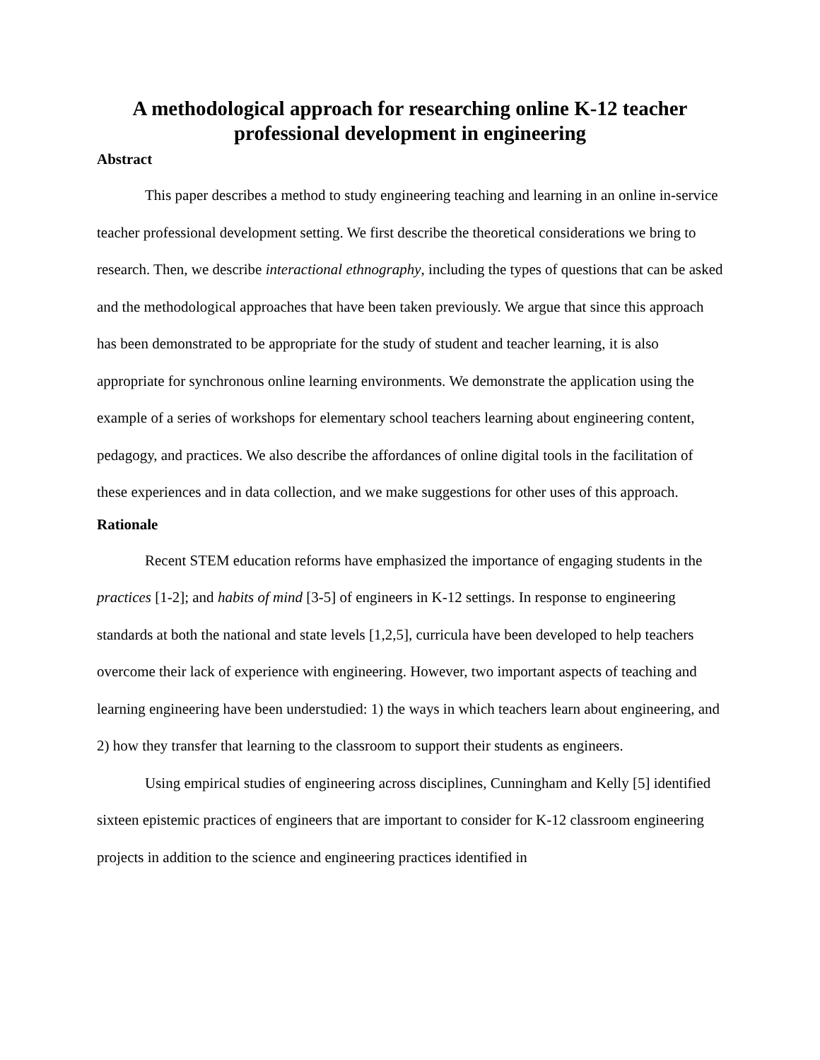A methodological approach for researching online K-12 teacher professional development in engineering
Abstract
This paper describes a method to study engineering teaching and learning in an online in-service teacher professional development setting. We first describe the theoretical considerations we bring to research. Then, we describe interactional ethnography, including the types of questions that can be asked and the methodological approaches that have been taken previously. We argue that since this approach has been demonstrated to be appropriate for the study of student and teacher learning, it is also appropriate for synchronous online learning environments. We demonstrate the application using the example of a series of workshops for elementary school teachers learning about engineering content, pedagogy, and practices. We also describe the affordances of online digital tools in the facilitation of these experiences and in data collection, and we make suggestions for other uses of this approach.
Rationale
Recent STEM education reforms have emphasized the importance of engaging students in the practices [1-2]; and habits of mind [3-5] of engineers in K-12 settings. In response to engineering standards at both the national and state levels [1,2,5], curricula have been developed to help teachers overcome their lack of experience with engineering. However, two important aspects of teaching and learning engineering have been understudied: 1) the ways in which teachers learn about engineering, and 2) how they transfer that learning to the classroom to support their students as engineers.
Using empirical studies of engineering across disciplines, Cunningham and Kelly [5] identified sixteen epistemic practices of engineers that are important to consider for K-12 classroom engineering projects in addition to the science and engineering practices identified in